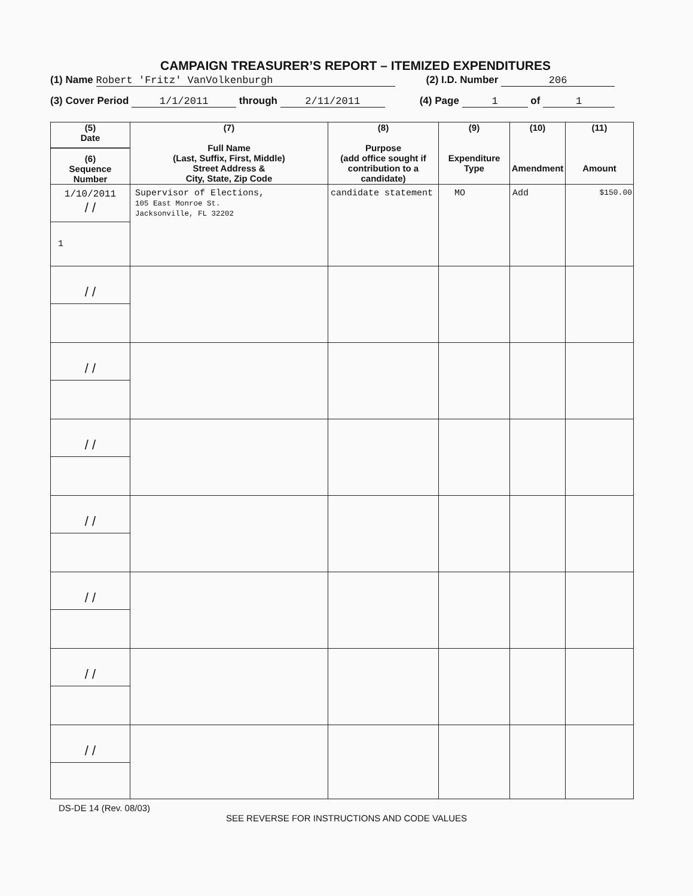CAMPAIGN TREASURER’S REPORT – ITEMIZED EXPENDITURES
(1) Name Robert 'Fritz' VanVolkenburgh (2) I.D. Number 206
(3) Cover Period 1/1/2011 through 2/11/2011 (4) Page 1 of 1
| (5) Date (6) Sequence Number | (7) Full Name (Last, Suffix, First, Middle) Street Address & City, State, Zip Code | (8) Purpose (add office sought if contribution to a candidate) | (9) Expenditure Type | (10) Amendment | (11) Amount |
| --- | --- | --- | --- | --- | --- |
| 1/10/2011 / / 1 | Supervisor of Elections, 105 East Monroe St. Jacksonville, FL 32202 | candidate statement | MO | Add | $150.00 |
| / / | | | | | |
| / / | | | | | |
| / / | | | | | |
| / / | | | | | |
| / / | | | | | |
| / / | | | | | |
| / / | | | | | |
DS-DE 14 (Rev. 08/03)
SEE REVERSE FOR INSTRUCTIONS AND CODE VALUES